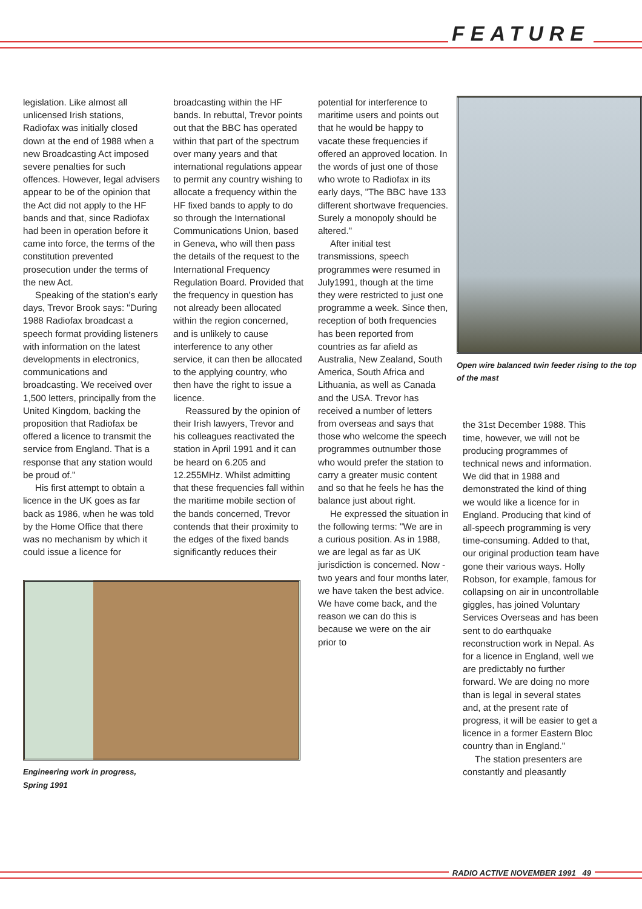FEATURE
legislation. Like almost all unlicensed Irish stations, Radiofax was initially closed down at the end of 1988 when a new Broadcasting Act imposed severe penalties for such offences. However, legal advisers appear to be of the opinion that the Act did not apply to the HF bands and that, since Radiofax had been in operation before it came into force, the terms of the constitution prevented prosecution under the terms of the new Act.
Speaking of the station's early days, Trevor Brook says: "During 1988 Radiofax broadcast a speech format providing listeners with information on the latest developments in electronics, communications and broadcasting. We received over 1,500 letters, principally from the United Kingdom, backing the proposition that Radiofax be offered a licence to transmit the service from England. That is a response that any station would be proud of."
His first attempt to obtain a licence in the UK goes as far back as 1986, when he was told by the Home Office that there was no mechanism by which it could issue a licence for
Engineering work in progress, Spring 1991
broadcasting within the HF bands. In rebuttal, Trevor points out that the BBC has operated within that part of the spectrum over many years and that international regulations appear to permit any country wishing to allocate a frequency within the HF fixed bands to apply to do so through the International Communications Union, based in Geneva, who will then pass the details of the request to the International Frequency Regulation Board. Provided that the frequency in question has not already been allocated within the region concerned, and is unlikely to cause interference to any other service, it can then be allocated to the applying country, who then have the right to issue a licence.
Reassured by the opinion of their Irish lawyers, Trevor and his colleagues reactivated the station in April 1991 and it can be heard on 6.205 and 12.255MHz. Whilst admitting that these frequencies fall within the maritime mobile section of the bands concerned, Trevor contends that their proximity to the edges of the fixed bands significantly reduces their
potential for interference to maritime users and points out that he would be happy to vacate these frequencies if offered an approved location. In the words of just one of those who wrote to Radiofax in its early days, "The BBC have 133 different shortwave frequencies. Surely a monopoly should be altered."
After initial test transmissions, speech programmes were resumed in July1991, though at the time they were restricted to just one programme a week. Since then, reception of both frequencies has been reported from countries as far afield as Australia, New Zealand, South America, South Africa and Lithuania, as well as Canada and the USA. Trevor has received a number of letters from overseas and says that those who welcome the speech programmes outnumber those who would prefer the station to carry a greater music content and so that he feels he has the balance just about right.
He expressed the situation in the following terms: "We are in a curious position. As in 1988, we are legal as far as UK jurisdiction is concerned. Now - two years and four months later, we have taken the best advice. We have come back, and the reason we can do this is because we were on the air prior to
Open wire balanced twin feeder rising to the top of the mast
the 31st December 1988. This time, however, we will not be producing programmes of technical news and information. We did that in 1988 and demonstrated the kind of thing we would like a licence for in England. Producing that kind of all-speech programming is very time-consuming. Added to that, our original production team have gone their various ways. Holly Robson, for example, famous for collapsing on air in uncontrollable giggles, has joined Voluntary Services Overseas and has been sent to do earthquake reconstruction work in Nepal. As for a licence in England, well we are predictably no further forward. We are doing no more than is legal in several states and, at the present rate of progress, it will be easier to get a licence in a former Eastern Bloc country than in England."
The station presenters are constantly and pleasantly
RADIO ACTIVE NOVEMBER 1991 49